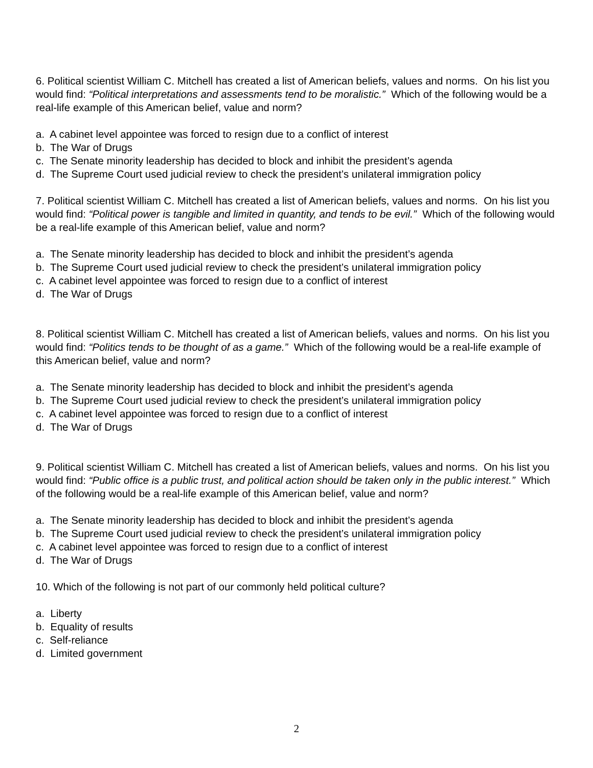6. Political scientist William C. Mitchell has created a list of American beliefs, values and norms. On his list you would find: “Political interpretations and assessments tend to be moralistic.” Which of the following would be a real-life example of this American belief, value and norm?
a. A cabinet level appointee was forced to resign due to a conflict of interest
b. The War of Drugs
c. The Senate minority leadership has decided to block and inhibit the president’s agenda
d. The Supreme Court used judicial review to check the president’s unilateral immigration policy
7. Political scientist William C. Mitchell has created a list of American beliefs, values and norms. On his list you would find: “Political power is tangible and limited in quantity, and tends to be evil.” Which of the following would be a real-life example of this American belief, value and norm?
a. The Senate minority leadership has decided to block and inhibit the president’s agenda
b. The Supreme Court used judicial review to check the president’s unilateral immigration policy
c. A cabinet level appointee was forced to resign due to a conflict of interest
d. The War of Drugs
8. Political scientist William C. Mitchell has created a list of American beliefs, values and norms. On his list you would find: “Politics tends to be thought of as a game.” Which of the following would be a real-life example of this American belief, value and norm?
a. The Senate minority leadership has decided to block and inhibit the president’s agenda
b. The Supreme Court used judicial review to check the president’s unilateral immigration policy
c. A cabinet level appointee was forced to resign due to a conflict of interest
d. The War of Drugs
9. Political scientist William C. Mitchell has created a list of American beliefs, values and norms. On his list you would find: “Public office is a public trust, and political action should be taken only in the public interest.” Which of the following would be a real-life example of this American belief, value and norm?
a. The Senate minority leadership has decided to block and inhibit the president’s agenda
b. The Supreme Court used judicial review to check the president’s unilateral immigration policy
c. A cabinet level appointee was forced to resign due to a conflict of interest
d. The War of Drugs
10. Which of the following is not part of our commonly held political culture?
a. Liberty
b. Equality of results
c. Self-reliance
d. Limited government
2